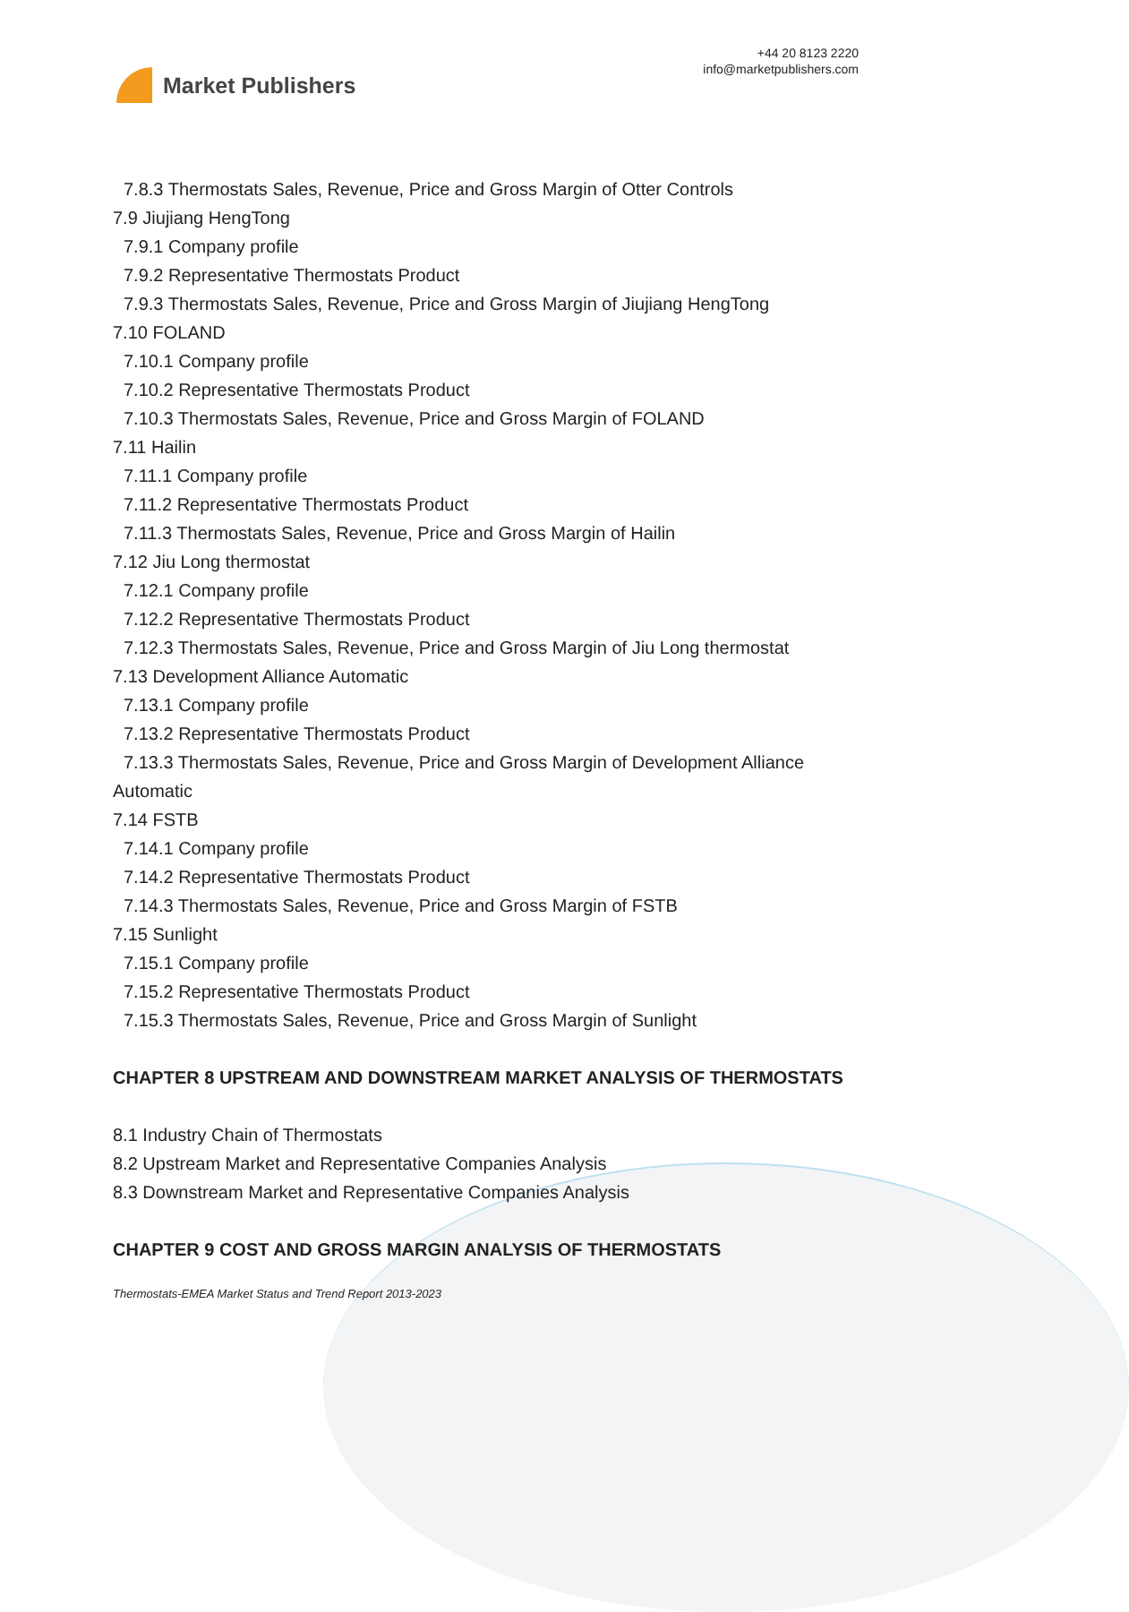Market Publishers
+44 20 8123 2220
info@marketpublishers.com
7.8.3 Thermostats Sales, Revenue, Price and Gross Margin of Otter Controls
7.9 Jiujiang HengTong
7.9.1 Company profile
7.9.2 Representative Thermostats Product
7.9.3 Thermostats Sales, Revenue, Price and Gross Margin of Jiujiang HengTong
7.10 FOLAND
7.10.1 Company profile
7.10.2 Representative Thermostats Product
7.10.3 Thermostats Sales, Revenue, Price and Gross Margin of FOLAND
7.11 Hailin
7.11.1 Company profile
7.11.2 Representative Thermostats Product
7.11.3 Thermostats Sales, Revenue, Price and Gross Margin of Hailin
7.12 Jiu Long thermostat
7.12.1 Company profile
7.12.2 Representative Thermostats Product
7.12.3 Thermostats Sales, Revenue, Price and Gross Margin of Jiu Long thermostat
7.13 Development Alliance Automatic
7.13.1 Company profile
7.13.2 Representative Thermostats Product
7.13.3 Thermostats Sales, Revenue, Price and Gross Margin of Development Alliance Automatic
7.14 FSTB
7.14.1 Company profile
7.14.2 Representative Thermostats Product
7.14.3 Thermostats Sales, Revenue, Price and Gross Margin of FSTB
7.15 Sunlight
7.15.1 Company profile
7.15.2 Representative Thermostats Product
7.15.3 Thermostats Sales, Revenue, Price and Gross Margin of Sunlight
CHAPTER 8 UPSTREAM AND DOWNSTREAM MARKET ANALYSIS OF THERMOSTATS
8.1 Industry Chain of Thermostats
8.2 Upstream Market and Representative Companies Analysis
8.3 Downstream Market and Representative Companies Analysis
CHAPTER 9 COST AND GROSS MARGIN ANALYSIS OF THERMOSTATS
Thermostats-EMEA Market Status and Trend Report 2013-2023